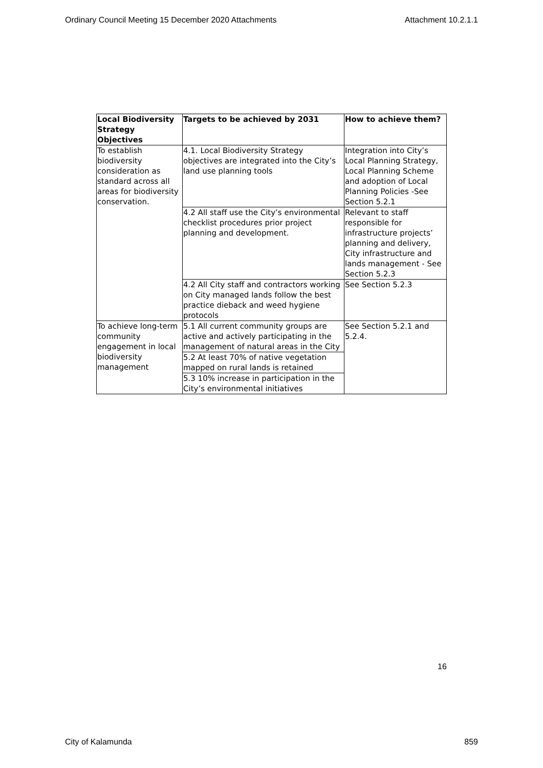Ordinary Council Meeting 15 December 2020 Attachments Attachment 10.2.1.1
| Local Biodiversity Strategy Objectives | Targets to be achieved by 2031 | How to achieve them? |
| --- | --- | --- |
| To establish biodiversity consideration as standard across all areas for biodiversity conservation. | 4.1. Local Biodiversity Strategy objectives are integrated into the City’s land use planning tools | Integration into City’s Local Planning Strategy, Local Planning Scheme and adoption of Local Planning Policies -See Section 5.2.1 |
| | 4.2 All staff use the City’s environmental checklist procedures prior project planning and development. | Relevant to staff responsible for infrastructure projects’ planning and delivery, City infrastructure and lands management - See Section 5.2.3 |
| | 4.2 All City staff and contractors working on City managed lands follow the best practice dieback and weed hygiene protocols | See Section 5.2.3 |
| To achieve long-term community engagement in local biodiversity management | 5.1 All current community groups are active and actively participating in the management of natural areas in the City | See Section 5.2.1 and 5.2.4. |
| | 5.2 At least 70% of native vegetation mapped on rural lands is retained | |
| | 5.3 10% increase in participation in the City’s environmental initiatives | |
16
City of Kalamunda 859